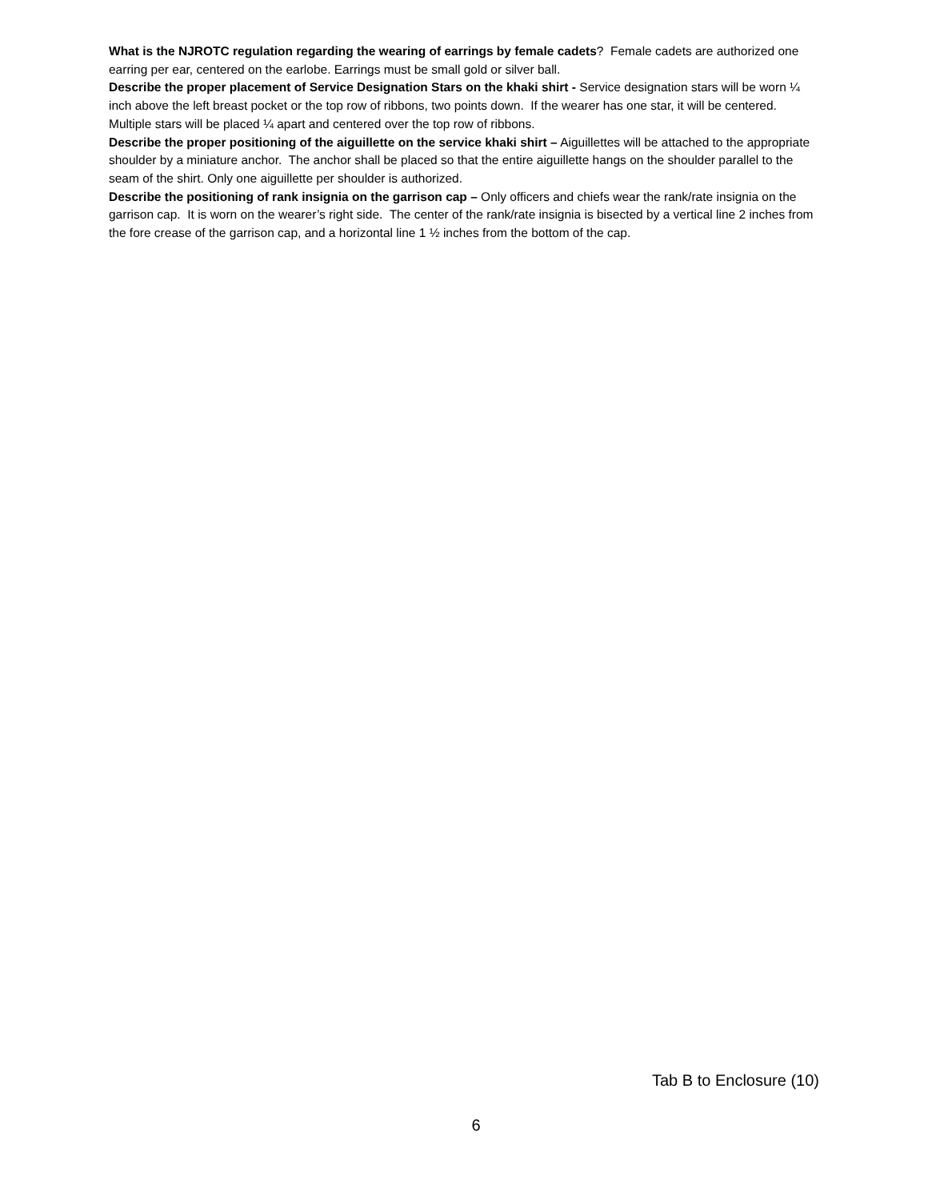What is the NJROTC regulation regarding the wearing of earrings by female cadets? Female cadets are authorized one earring per ear, centered on the earlobe. Earrings must be small gold or silver ball.
Describe the proper placement of Service Designation Stars on the khaki shirt - Service designation stars will be worn ¼ inch above the left breast pocket or the top row of ribbons, two points down. If the wearer has one star, it will be centered. Multiple stars will be placed ¼ apart and centered over the top row of ribbons.
Describe the proper positioning of the aiguillette on the service khaki shirt – Aiguillettes will be attached to the appropriate shoulder by a miniature anchor. The anchor shall be placed so that the entire aiguillette hangs on the shoulder parallel to the seam of the shirt. Only one aiguillette per shoulder is authorized.
Describe the positioning of rank insignia on the garrison cap – Only officers and chiefs wear the rank/rate insignia on the garrison cap. It is worn on the wearer’s right side. The center of the rank/rate insignia is bisected by a vertical line 2 inches from the fore crease of the garrison cap, and a horizontal line 1 ½ inches from the bottom of the cap.
Tab B to Enclosure (10)
6